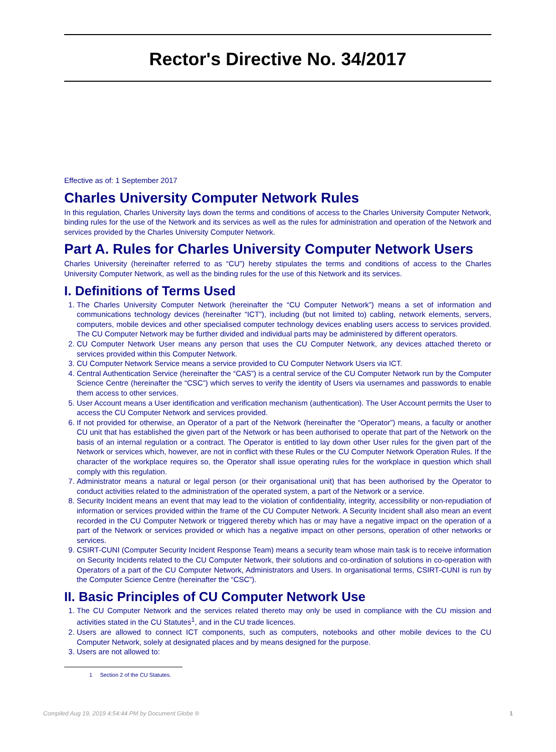Rector's Directive No. 34/2017
Effective as of: 1 September 2017
Charles University Computer Network Rules
In this regulation, Charles University lays down the terms and conditions of access to the Charles University Computer Network, binding rules for the use of the Network and its services as well as the rules for administration and operation of the Network and services provided by the Charles University Computer Network.
Part A. Rules for Charles University Computer Network Users
Charles University (hereinafter referred to as “CU”) hereby stipulates the terms and conditions of access to the Charles University Computer Network, as well as the binding rules for the use of this Network and its services.
I. Definitions of Terms Used
1. The Charles University Computer Network (hereinafter the “CU Computer Network”) means a set of information and communications technology devices (hereinafter “ICT”), including (but not limited to) cabling, network elements, servers, computers, mobile devices and other specialised computer technology devices enabling users access to services provided. The CU Computer Network may be further divided and individual parts may be administered by different operators.
2. CU Computer Network User means any person that uses the CU Computer Network, any devices attached thereto or services provided within this Computer Network.
3. CU Computer Network Service means a service provided to CU Computer Network Users via ICT.
4. Central Authentication Service (hereinafter the “CAS”) is a central service of the CU Computer Network run by the Computer Science Centre (hereinafter the “CSC”) which serves to verify the identity of Users via usernames and passwords to enable them access to other services.
5. User Account means a User identification and verification mechanism (authentication). The User Account permits the User to access the CU Computer Network and services provided.
6. If not provided for otherwise, an Operator of a part of the Network (hereinafter the “Operator”) means, a faculty or another CU unit that has established the given part of the Network or has been authorised to operate that part of the Network on the basis of an internal regulation or a contract. The Operator is entitled to lay down other User rules for the given part of the Network or services which, however, are not in conflict with these Rules or the CU Computer Network Operation Rules. If the character of the workplace requires so, the Operator shall issue operating rules for the workplace in question which shall comply with this regulation.
7. Administrator means a natural or legal person (or their organisational unit) that has been authorised by the Operator to conduct activities related to the administration of the operated system, a part of the Network or a service.
8. Security Incident means an event that may lead to the violation of confidentiality, integrity, accessibility or non-repudiation of information or services provided within the frame of the CU Computer Network. A Security Incident shall also mean an event recorded in the CU Computer Network or triggered thereby which has or may have a negative impact on the operation of a part of the Network or services provided or which has a negative impact on other persons, operation of other networks or services.
9. CSIRT-CUNI (Computer Security Incident Response Team) means a security team whose main task is to receive information on Security Incidents related to the CU Computer Network, their solutions and co-ordination of solutions in co-operation with Operators of a part of the CU Computer Network, Administrators and Users. In organisational terms, CSIRT-CUNI is run by the Computer Science Centre (hereinafter the “CSC”).
II. Basic Principles of CU Computer Network Use
1. The CU Computer Network and the services related thereto may only be used in compliance with the CU mission and activities stated in the CU Statutes<sup>1</sup>, and in the CU trade licences.
2. Users are allowed to connect ICT components, such as computers, notebooks and other mobile devices to the CU Computer Network, solely at designated places and by means designed for the purpose.
3. Users are not allowed to:
1 Section 2 of the CU Statutes.
Compiled Aug 19, 2019 4:54:44 PM by Document Globe ® 1